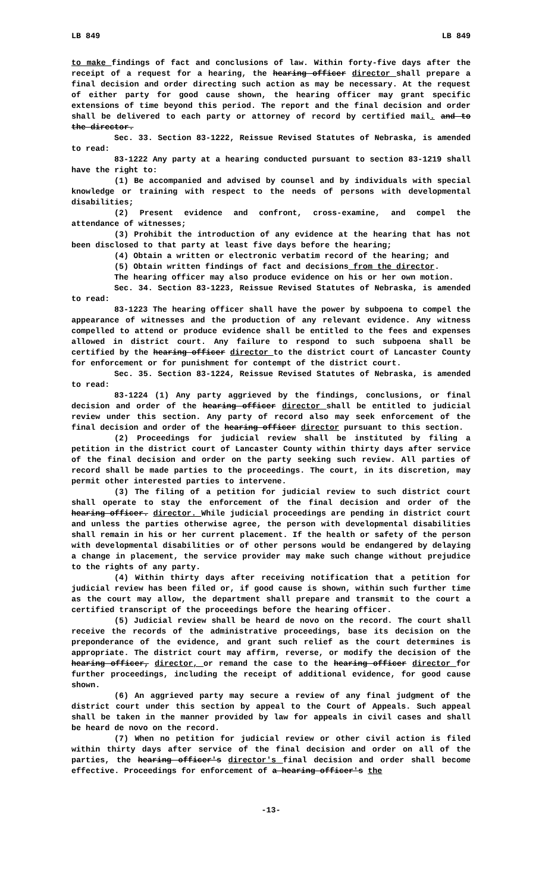LB 849 LB 849
to make findings of fact and conclusions of law. Within forty-five days after the receipt of a request for a hearing, the hearing officer director shall prepare a final decision and order directing such action as may be necessary. At the request of either party for good cause shown, the hearing officer may grant specific extensions of time beyond this period. The report and the final decision and order shall be delivered to each party or attorney of record by certified mail. and to the director.
Sec. 33. Section 83-1222, Reissue Revised Statutes of Nebraska, is amended to read:
83-1222 Any party at a hearing conducted pursuant to section 83-1219 shall have the right to:
(1) Be accompanied and advised by counsel and by individuals with special knowledge or training with respect to the needs of persons with developmental disabilities;
(2) Present evidence and confront, cross-examine, and compel the attendance of witnesses;
(3) Prohibit the introduction of any evidence at the hearing that has not been disclosed to that party at least five days before the hearing;
(4) Obtain a written or electronic verbatim record of the hearing; and
(5) Obtain written findings of fact and decisions from the director.
The hearing officer may also produce evidence on his or her own motion.
Sec. 34. Section 83-1223, Reissue Revised Statutes of Nebraska, is amended to read:
83-1223 The hearing officer shall have the power by subpoena to compel the appearance of witnesses and the production of any relevant evidence. Any witness compelled to attend or produce evidence shall be entitled to the fees and expenses allowed in district court. Any failure to respond to such subpoena shall be certified by the hearing officer director to the district court of Lancaster County for enforcement or for punishment for contempt of the district court.
Sec. 35. Section 83-1224, Reissue Revised Statutes of Nebraska, is amended to read:
83-1224 (1) Any party aggrieved by the findings, conclusions, or final decision and order of the hearing officer director shall be entitled to judicial review under this section. Any party of record also may seek enforcement of the final decision and order of the hearing officer director pursuant to this section.
(2) Proceedings for judicial review shall be instituted by filing a petition in the district court of Lancaster County within thirty days after service of the final decision and order on the party seeking such review. All parties of record shall be made parties to the proceedings. The court, in its discretion, may permit other interested parties to intervene.
(3) The filing of a petition for judicial review to such district court shall operate to stay the enforcement of the final decision and order of the hearing officer. director. While judicial proceedings are pending in district court and unless the parties otherwise agree, the person with developmental disabilities shall remain in his or her current placement. If the health or safety of the person with developmental disabilities or of other persons would be endangered by delaying a change in placement, the service provider may make such change without prejudice to the rights of any party.
(4) Within thirty days after receiving notification that a petition for judicial review has been filed or, if good cause is shown, within such further time as the court may allow, the department shall prepare and transmit to the court a certified transcript of the proceedings before the hearing officer.
(5) Judicial review shall be heard de novo on the record. The court shall receive the records of the administrative proceedings, base its decision on the preponderance of the evidence, and grant such relief as the court determines is appropriate. The district court may affirm, reverse, or modify the decision of the hearing officer, director, or remand the case to the hearing officer director for further proceedings, including the receipt of additional evidence, for good cause shown.
(6) An aggrieved party may secure a review of any final judgment of the district court under this section by appeal to the Court of Appeals. Such appeal shall be taken in the manner provided by law for appeals in civil cases and shall be heard de novo on the record.
(7) When no petition for judicial review or other civil action is filed within thirty days after service of the final decision and order on all of the parties, the hearing officer's director's final decision and order shall become effective. Proceedings for enforcement of a hearing officer's the
-13-